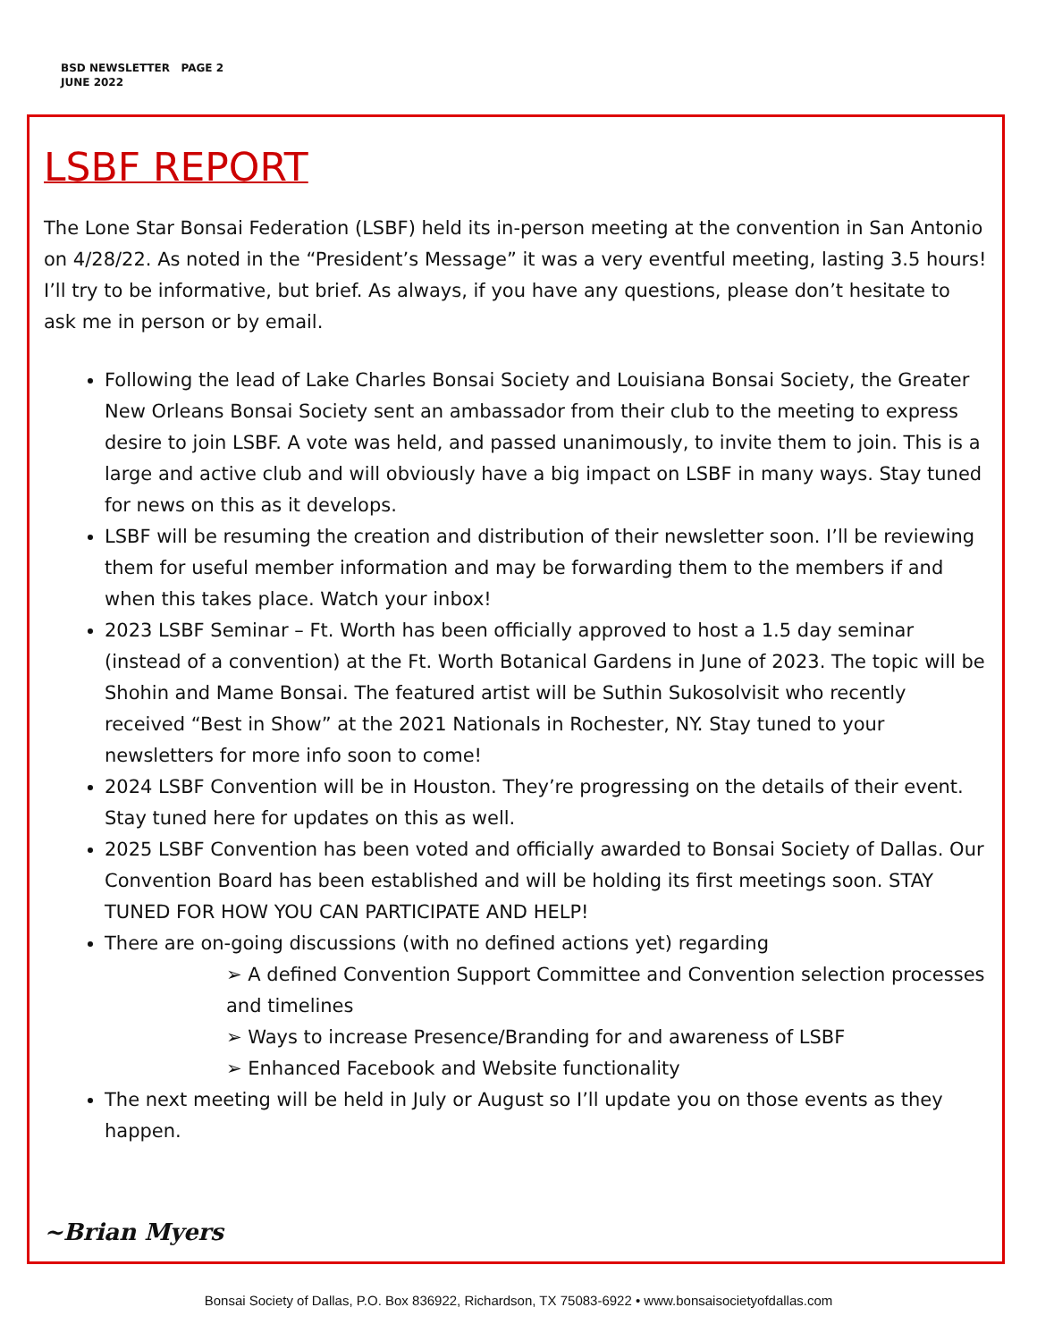BSD NEWSLETTER PAGE 2
JUNE 2022
LSBF REPORT
The Lone Star Bonsai Federation (LSBF) held its in-person meeting at the convention in San Antonio on 4/28/22. As noted in the “President’s Message” it was a very eventful meeting, lasting 3.5 hours! I’ll try to be informative, but brief. As always, if you have any questions, please don’t hesitate to ask me in person or by email.
Following the lead of Lake Charles Bonsai Society and Louisiana Bonsai Society, the Greater New Orleans Bonsai Society sent an ambassador from their club to the meeting to express desire to join LSBF. A vote was held, and passed unanimously, to invite them to join. This is a large and active club and will obviously have a big impact on LSBF in many ways. Stay tuned for news on this as it develops.
LSBF will be resuming the creation and distribution of their newsletter soon. I’ll be reviewing them for useful member information and may be forwarding them to the members if and when this takes place. Watch your inbox!
2023 LSBF Seminar – Ft. Worth has been officially approved to host a 1.5 day seminar (instead of a convention) at the Ft. Worth Botanical Gardens in June of 2023. The topic will be Shohin and Mame Bonsai. The featured artist will be Suthin Sukosolvisit who recently received “Best in Show” at the 2021 Nationals in Rochester, NY. Stay tuned to your newsletters for more info soon to come!
2024 LSBF Convention will be in Houston. They’re progressing on the details of their event. Stay tuned here for updates on this as well.
2025 LSBF Convention has been voted and officially awarded to Bonsai Society of Dallas. Our Convention Board has been established and will be holding its first meetings soon. STAY TUNED FOR HOW YOU CAN PARTICIPATE AND HELP!
There are on-going discussions (with no defined actions yet) regarding
➢ A defined Convention Support Committee and Convention selection processes and timelines
➢ Ways to increase Presence/Branding for and awareness of LSBF
➢ Enhanced Facebook and Website functionality
The next meeting will be held in July or August so I’ll update you on those events as they happen.
~Brian Myers
Bonsai Society of Dallas, P.O. Box 836922, Richardson, TX 75083-6922 • www.bonsaisocietyofdallas.com